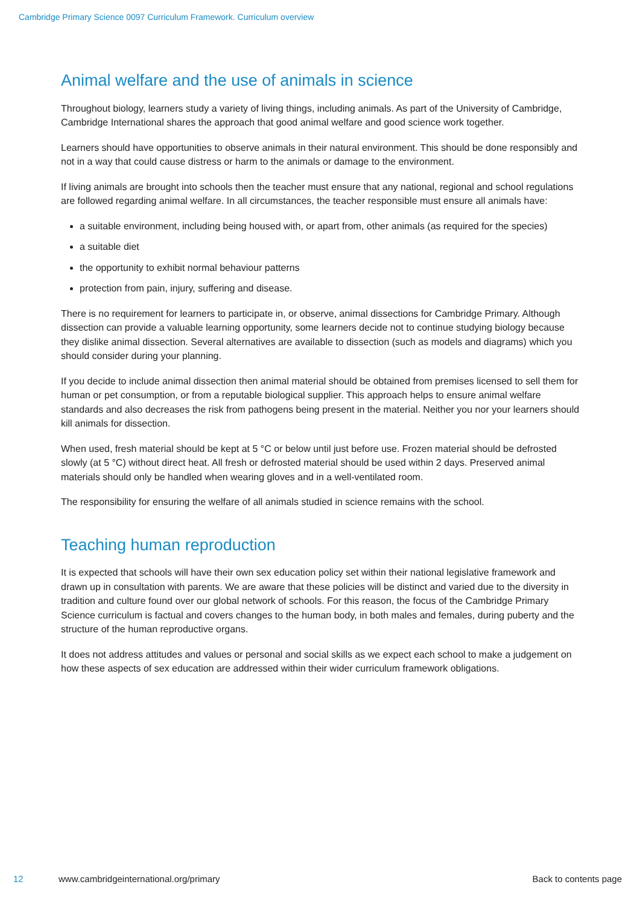Cambridge Primary Science 0097 Curriculum Framework. Curriculum overview
Animal welfare and the use of animals in science
Throughout biology, learners study a variety of living things, including animals. As part of the University of Cambridge, Cambridge International shares the approach that good animal welfare and good science work together.
Learners should have opportunities to observe animals in their natural environment. This should be done responsibly and not in a way that could cause distress or harm to the animals or damage to the environment.
If living animals are brought into schools then the teacher must ensure that any national, regional and school regulations are followed regarding animal welfare. In all circumstances, the teacher responsible must ensure all animals have:
a suitable environment, including being housed with, or apart from, other animals (as required for the species)
a suitable diet
the opportunity to exhibit normal behaviour patterns
protection from pain, injury, suffering and disease.
There is no requirement for learners to participate in, or observe, animal dissections for Cambridge Primary. Although dissection can provide a valuable learning opportunity, some learners decide not to continue studying biology because they dislike animal dissection. Several alternatives are available to dissection (such as models and diagrams) which you should consider during your planning.
If you decide to include animal dissection then animal material should be obtained from premises licensed to sell them for human or pet consumption, or from a reputable biological supplier. This approach helps to ensure animal welfare standards and also decreases the risk from pathogens being present in the material. Neither you nor your learners should kill animals for dissection.
When used, fresh material should be kept at 5 °C or below until just before use. Frozen material should be defrosted slowly (at 5 °C) without direct heat. All fresh or defrosted material should be used within 2 days. Preserved animal materials should only be handled when wearing gloves and in a well-ventilated room.
The responsibility for ensuring the welfare of all animals studied in science remains with the school.
Teaching human reproduction
It is expected that schools will have their own sex education policy set within their national legislative framework and drawn up in consultation with parents. We are aware that these policies will be distinct and varied due to the diversity in tradition and culture found over our global network of schools. For this reason, the focus of the Cambridge Primary Science curriculum is factual and covers changes to the human body, in both males and females, during puberty and the structure of the human reproductive organs.
It does not address attitudes and values or personal and social skills as we expect each school to make a judgement on how these aspects of sex education are addressed within their wider curriculum framework obligations.
12 www.cambridgeinternational.org/primary Back to contents page